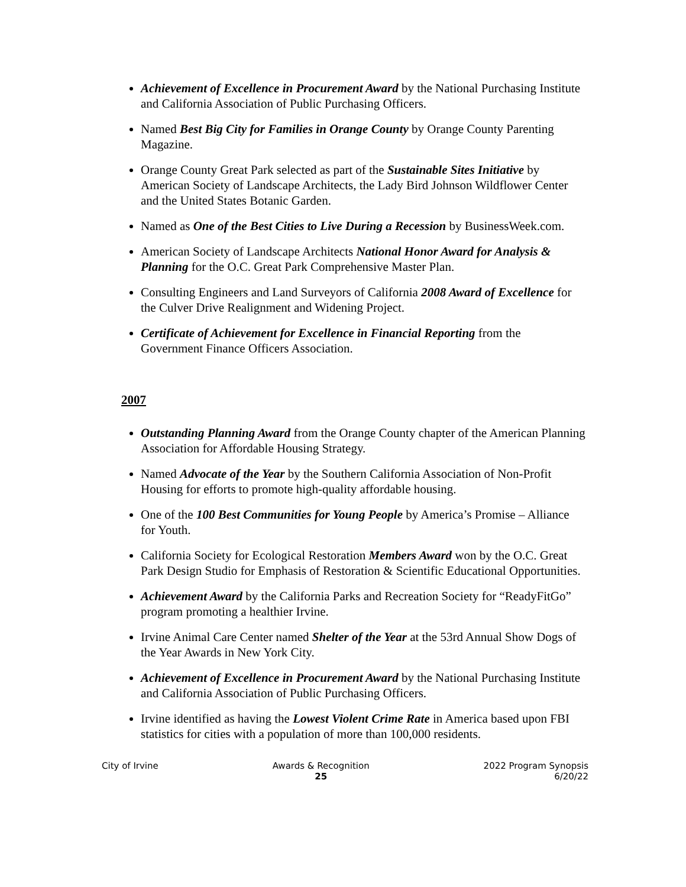Achievement of Excellence in Procurement Award by the National Purchasing Institute and California Association of Public Purchasing Officers.
Named Best Big City for Families in Orange County by Orange County Parenting Magazine.
Orange County Great Park selected as part of the Sustainable Sites Initiative by American Society of Landscape Architects, the Lady Bird Johnson Wildflower Center and the United States Botanic Garden.
Named as One of the Best Cities to Live During a Recession by BusinessWeek.com.
American Society of Landscape Architects National Honor Award for Analysis & Planning for the O.C. Great Park Comprehensive Master Plan.
Consulting Engineers and Land Surveyors of California 2008 Award of Excellence for the Culver Drive Realignment and Widening Project.
Certificate of Achievement for Excellence in Financial Reporting from the Government Finance Officers Association.
2007
Outstanding Planning Award from the Orange County chapter of the American Planning Association for Affordable Housing Strategy.
Named Advocate of the Year by the Southern California Association of Non-Profit Housing for efforts to promote high-quality affordable housing.
One of the 100 Best Communities for Young People by America’s Promise – Alliance for Youth.
California Society for Ecological Restoration Members Award won by the O.C. Great Park Design Studio for Emphasis of Restoration & Scientific Educational Opportunities.
Achievement Award by the California Parks and Recreation Society for “ReadyFitGo” program promoting a healthier Irvine.
Irvine Animal Care Center named Shelter of the Year at the 53rd Annual Show Dogs of the Year Awards in New York City.
Achievement of Excellence in Procurement Award by the National Purchasing Institute and California Association of Public Purchasing Officers.
Irvine identified as having the Lowest Violent Crime Rate in America based upon FBI statistics for cities with a population of more than 100,000 residents.
City of Irvine Awards & Recognition
25
2022 Program Synopsis
6/20/22